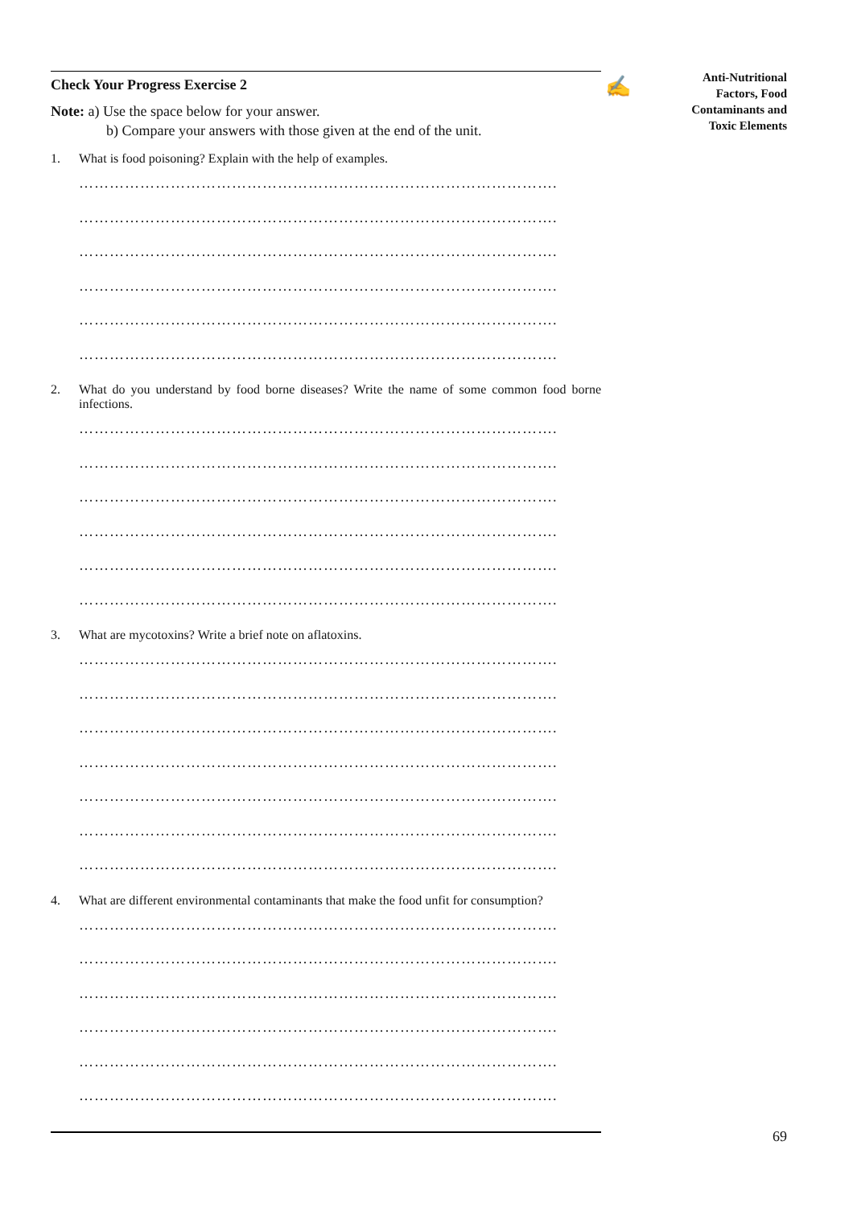✍
Anti-Nutritional
Factors, Food
Contaminants and
Toxic Elements
Check Your Progress Exercise 2
Note: a) Use the space below for your answer.
b) Compare your answers with those given at the end of the unit.
1. What is food poisoning? Explain with the help of examples.
………………………………………………………………………………….
………………………………………………………………………………….
………………………………………………………………………………….
………………………………………………………………………………….
………………………………………………………………………………….
………………………………………………………………………………….
2. What do you understand by food borne diseases? Write the name of some common food borne infections.
………………………………………………………………………………….
………………………………………………………………………………….
………………………………………………………………………………….
………………………………………………………………………………….
………………………………………………………………………………….
………………………………………………………………………………….
3. What are mycotoxins? Write a brief note on aflatoxins.
………………………………………………………………………………….
………………………………………………………………………………….
………………………………………………………………………………….
………………………………………………………………………………….
………………………………………………………………………………….
………………………………………………………………………………….
………………………………………………………………………………….
4. What are different environmental contaminants that make the food unfit for consumption?
………………………………………………………………………………….
………………………………………………………………………………….
………………………………………………………………………………….
………………………………………………………………………………….
………………………………………………………………………………….
………………………………………………………………………………….
69